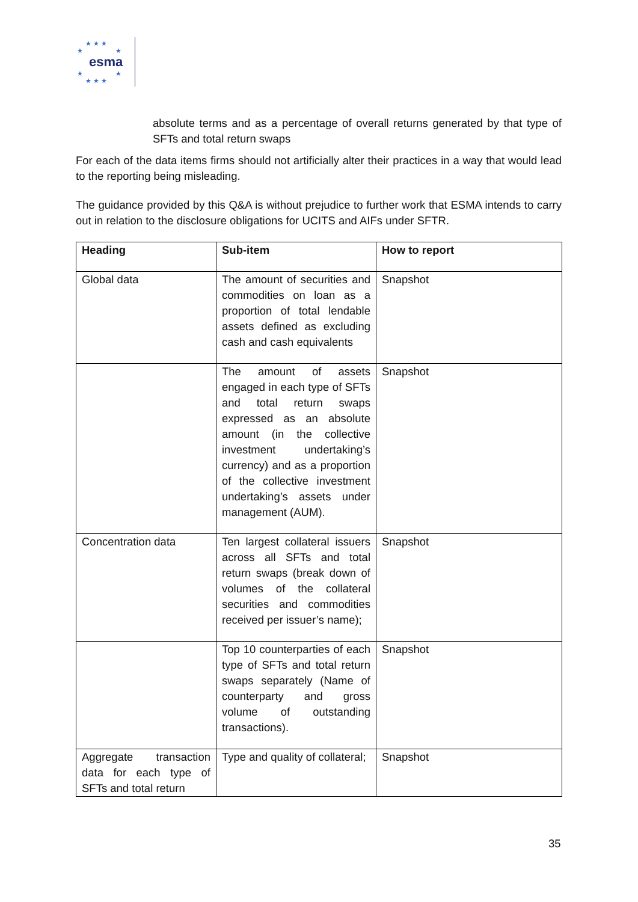★ ★ ★
★ ★
esma
★ ★
★ ★ ★
absolute terms and as a percentage of overall returns generated by that type of SFTs and total return swaps
For each of the data items firms should not artificially alter their practices in a way that would lead to the reporting being misleading.
The guidance provided by this Q&A is without prejudice to further work that ESMA intends to carry out in relation to the disclosure obligations for UCITS and AIFs under SFTR.
| Heading | Sub-item | How to report |
| --- | --- | --- |
| Global data | The amount of securities and commodities on loan as a proportion of total lendable assets defined as excluding cash and cash equivalents | Snapshot |
| | The amount of assets engaged in each type of SFTs and total return swaps expressed as an absolute amount (in the collective investment undertaking’s currency) and as a proportion of the collective investment undertaking’s assets under management (AUM). | Snapshot |
| Concentration data | Ten largest collateral issuers across all SFTs and total return swaps (break down of volumes of the collateral securities and commodities received per issuer’s name); | Snapshot |
| | Top 10 counterparties of each type of SFTs and total return swaps separately (Name of counterparty and gross volume of outstanding transactions). | Snapshot |
| Aggregate transaction data for each type of SFTs and total return | Type and quality of collateral; | Snapshot |
35